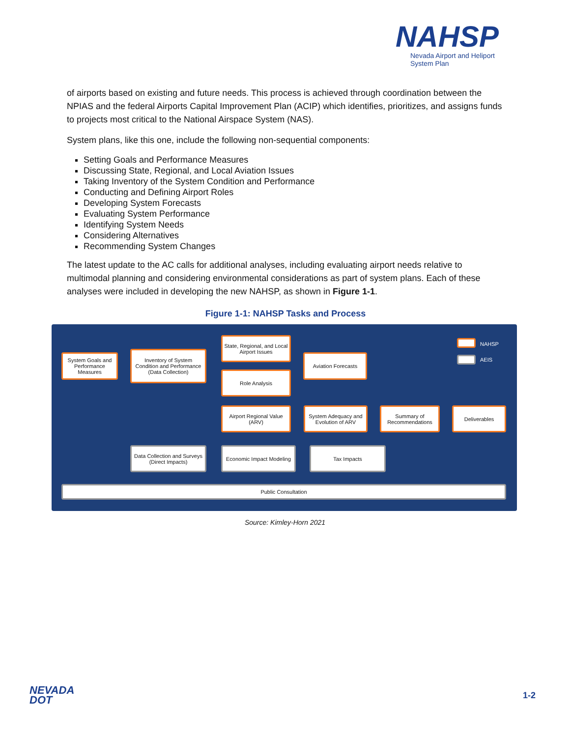NAHSP
Nevada Airport and Heliport
System Plan
of airports based on existing and future needs. This process is achieved through coordination between the NPIAS and the federal Airports Capital Improvement Plan (ACIP) which identifies, prioritizes, and assigns funds to projects most critical to the National Airspace System (NAS).
System plans, like this one, include the following non-sequential components:
Setting Goals and Performance Measures
Discussing State, Regional, and Local Aviation Issues
Taking Inventory of the System Condition and Performance
Conducting and Defining Airport Roles
Developing System Forecasts
Evaluating System Performance
Identifying System Needs
Considering Alternatives
Recommending System Changes
The latest update to the AC calls for additional analyses, including evaluating airport needs relative to multimodal planning and considering environmental considerations as part of system plans. Each of these analyses were included in developing the new NAHSP, as shown in Figure 1-1.
Figure 1-1: NAHSP Tasks and Process
System Goals and Performance Measures
Inventory of System Condition and Performance (Data Collection)
State, Regional, and Local Airport Issues
Role Analysis
Aviation Forecasts
NAHSP
AEIS
Airport Regional Value (ARV)
System Adequacy and Evolution of ARV
Summary of Recommendations
Deliverables
Data Collection and Surveys (Direct Impacts)
Economic Impact Modeling
Tax Impacts
Public Consultation
Source: Kimley-Horn 2021
NEVADA
DOT
1-2